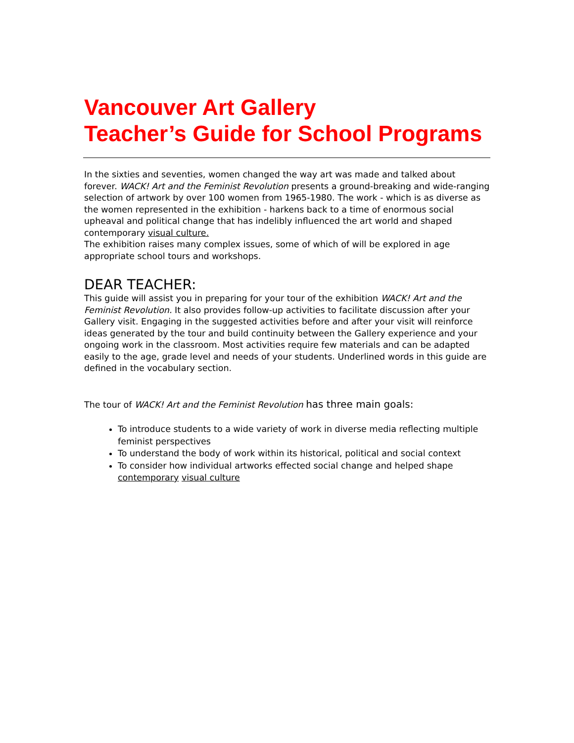Vancouver Art Gallery
Teacher’s Guide for School Programs
In the sixties and seventies, women changed the way art was made and talked about forever. WACK! Art and the Feminist Revolution presents a ground-breaking and wide-ranging selection of artwork by over 100 women from 1965-1980. The work - which is as diverse as the women represented in the exhibition - harkens back to a time of enormous social upheaval and political change that has indelibly influenced the art world and shaped contemporary visual culture.
The exhibition raises many complex issues, some of which of will be explored in age appropriate school tours and workshops.
DEAR TEACHER:
This guide will assist you in preparing for your tour of the exhibition WACK! Art and the Feminist Revolution. It also provides follow-up activities to facilitate discussion after your Gallery visit. Engaging in the suggested activities before and after your visit will reinforce ideas generated by the tour and build continuity between the Gallery experience and your ongoing work in the classroom. Most activities require few materials and can be adapted easily to the age, grade level and needs of your students. Underlined words in this guide are defined in the vocabulary section.
The tour of WACK! Art and the Feminist Revolution has three main goals:
To introduce students to a wide variety of work in diverse media reflecting multiple feminist perspectives
To understand the body of work within its historical, political and social context
To consider how individual artworks effected social change and helped shape contemporary visual culture